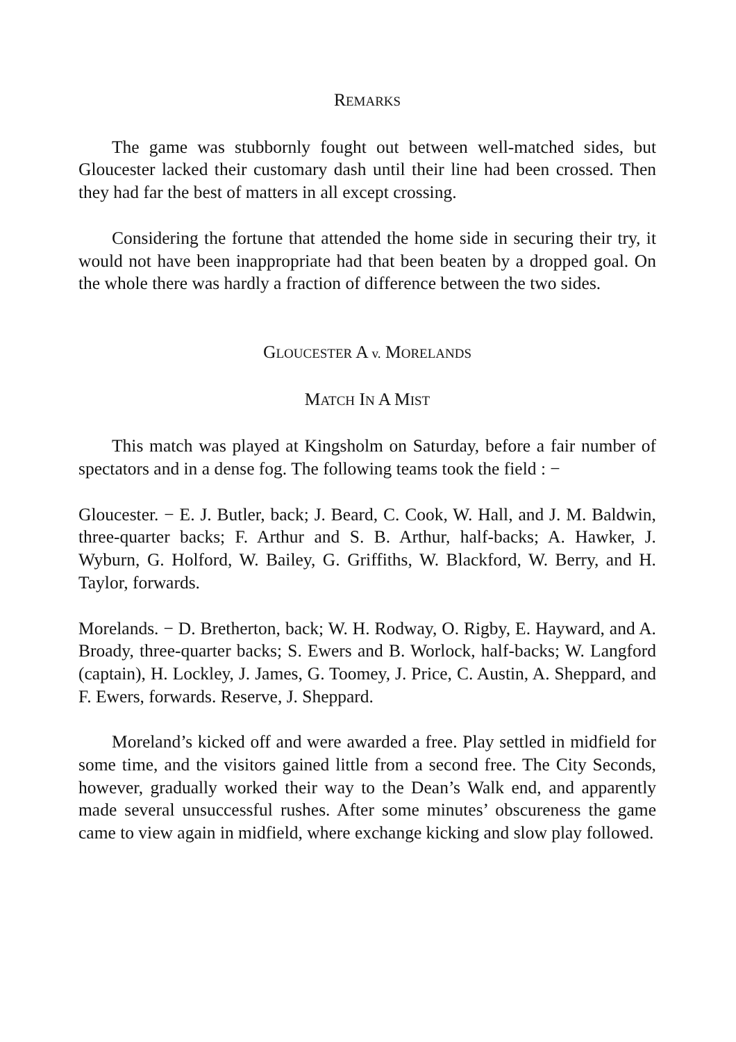REMARKS
The game was stubbornly fought out between well-matched sides, but Gloucester lacked their customary dash until their line had been crossed. Then they had far the best of matters in all except crossing.
Considering the fortune that attended the home side in securing their try, it would not have been inappropriate had that been beaten by a dropped goal. On the whole there was hardly a fraction of difference between the two sides.
GLOUCESTER A v. MORELANDS
MATCH IN A MIST
This match was played at Kingsholm on Saturday, before a fair number of spectators and in a dense fog. The following teams took the field : −
Gloucester. − E. J. Butler, back; J. Beard, C. Cook, W. Hall, and J. M. Baldwin, three-quarter backs; F. Arthur and S. B. Arthur, half-backs; A. Hawker, J. Wyburn, G. Holford, W. Bailey, G. Griffiths, W. Blackford, W. Berry, and H. Taylor, forwards.
Morelands. − D. Bretherton, back; W. H. Rodway, O. Rigby, E. Hayward, and A. Broady, three-quarter backs; S. Ewers and B. Worlock, half-backs; W. Langford (captain), H. Lockley, J. James, G. Toomey, J. Price, C. Austin, A. Sheppard, and F. Ewers, forwards. Reserve, J. Sheppard.
Moreland’s kicked off and were awarded a free. Play settled in midfield for some time, and the visitors gained little from a second free. The City Seconds, however, gradually worked their way to the Dean’s Walk end, and apparently made several unsuccessful rushes. After some minutes’ obscureness the game came to view again in midfield, where exchange kicking and slow play followed.